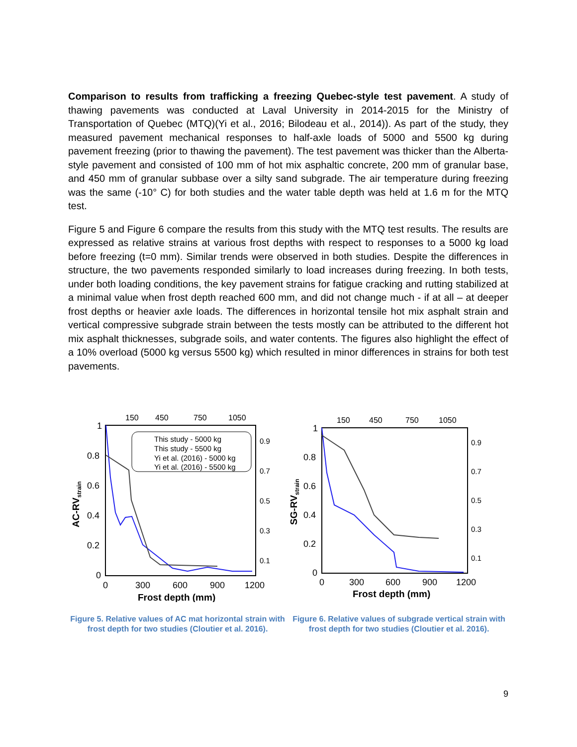Comparison to results from trafficking a freezing Quebec-style test pavement. A study of thawing pavements was conducted at Laval University in 2014-2015 for the Ministry of Transportation of Quebec (MTQ)(Yi et al., 2016; Bilodeau et al., 2014)). As part of the study, they measured pavement mechanical responses to half-axle loads of 5000 and 5500 kg during pavement freezing (prior to thawing the pavement). The test pavement was thicker than the Alberta-style pavement and consisted of 100 mm of hot mix asphaltic concrete, 200 mm of granular base, and 450 mm of granular subbase over a silty sand subgrade. The air temperature during freezing was the same (-10° C) for both studies and the water table depth was held at 1.6 m for the MTQ test.
Figure 5 and Figure 6 compare the results from this study with the MTQ test results. The results are expressed as relative strains at various frost depths with respect to responses to a 5000 kg load before freezing (t=0 mm). Similar trends were observed in both studies. Despite the differences in structure, the two pavements responded similarly to load increases during freezing. In both tests, under both loading conditions, the key pavement strains for fatigue cracking and rutting stabilized at a minimal value when frost depth reached 600 mm, and did not change much - if at all – at deeper frost depths or heavier axle loads. The differences in horizontal tensile hot mix asphalt strain and vertical compressive subgrade strain between the tests mostly can be attributed to the different hot mix asphalt thicknesses, subgrade soils, and water contents. The figures also highlight the effect of a 10% overload (5000 kg versus 5500 kg) which resulted in minor differences in strains for both test pavements.
150
450
750
1050
1
0.8
0.6
0.4
0.2
0
0.9
0.7
0.5
0.3
0.1
0
300
600
900
1200
Frost depth (mm)
AC-RVstrain
This study - 5000 kg
This study - 5500 kg
Yi et al. (2016) - 5000 kg
Yi et al. (2016) - 5500 kg
Figure 5. Relative values of AC mat horizontal strain with frost depth for two studies (Cloutier et al. 2016).
150
450
750
1050
1
0.8
0.6
0.4
0.2
0
0.9
0.7
0.5
0.3
0.1
0
300
600
900
1200
Frost depth (mm)
SG-RVstrain
Figure 6. Relative values of subgrade vertical strain with frost depth for two studies (Cloutier et al. 2016).
9